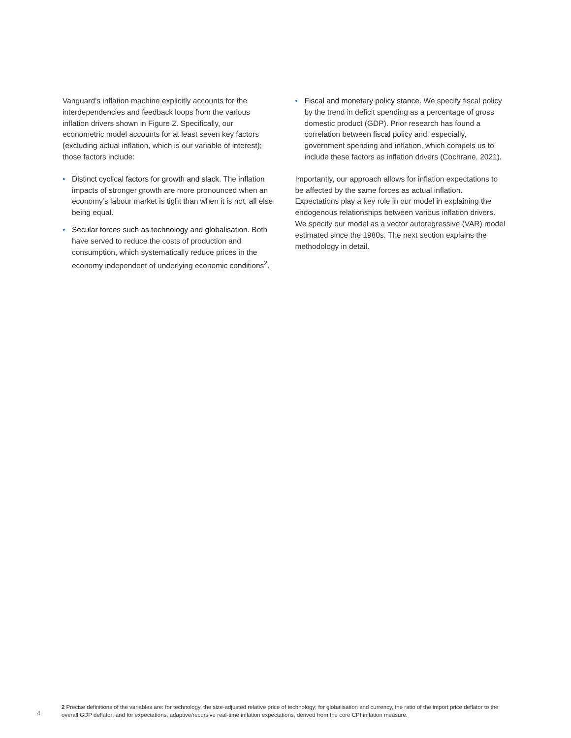Vanguard’s inflation machine explicitly accounts for the interdependencies and feedback loops from the various inflation drivers shown in Figure 2. Specifically, our econometric model accounts for at least seven key factors (excluding actual inflation, which is our variable of interest); those factors include:
• Distinct cyclical factors for growth and slack. The inflation impacts of stronger growth are more pronounced when an economy’s labour market is tight than when it is not, all else being equal.
• Secular forces such as technology and globalisation. Both have served to reduce the costs of production and consumption, which systematically reduce prices in the economy independent of underlying economic conditions<sup>2</sup>.
• Fiscal and monetary policy stance. We specify fiscal policy by the trend in deficit spending as a percentage of gross domestic product (GDP). Prior research has found a correlation between fiscal policy and, especially, government spending and inflation, which compels us to include these factors as inflation drivers (Cochrane, 2021).
Importantly, our approach allows for inflation expectations to be affected by the same forces as actual inflation. Expectations play a key role in our model in explaining the endogenous relationships between various inflation drivers. We specify our model as a vector autoregressive (VAR) model estimated since the 1980s. The next section explains the methodology in detail.
4
2 Precise definitions of the variables are: for technology, the size-adjusted relative price of technology; for globalisation and currency, the ratio of the import price deflator to the overall GDP deflator; and for expectations, adaptive/recursive real-time inflation expectations, derived from the core CPI inflation measure.